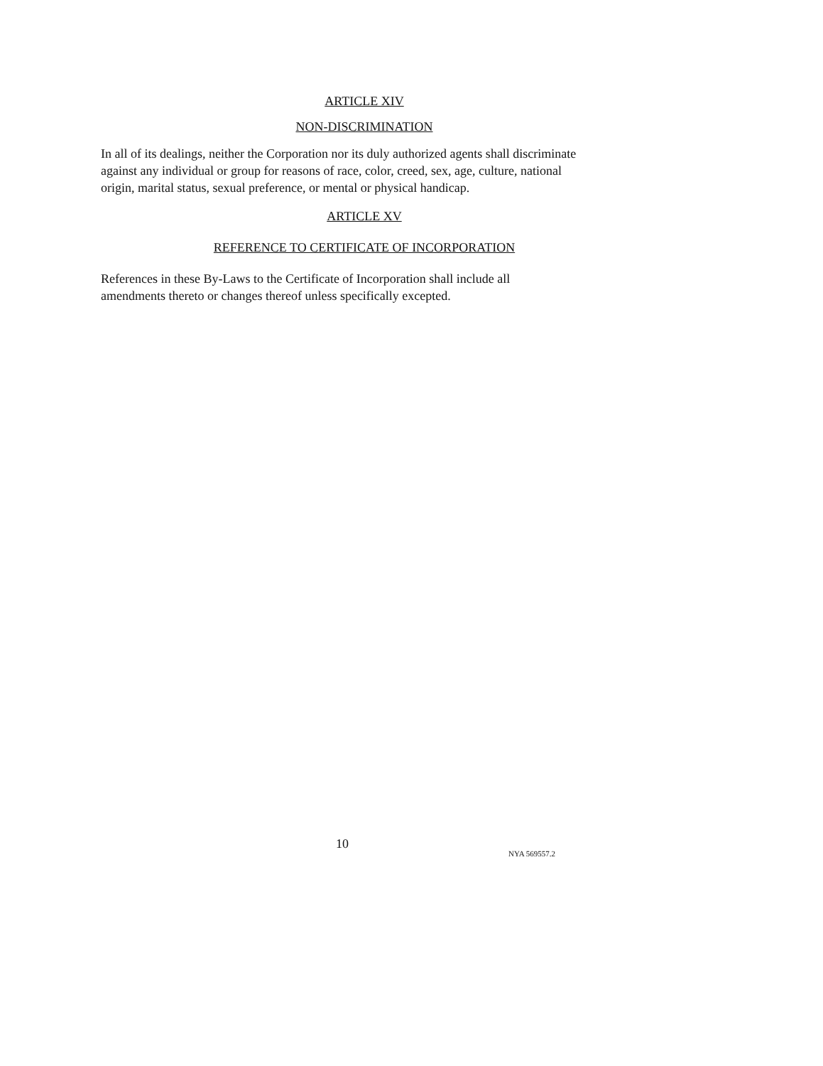ARTICLE XIV
NON-DISCRIMINATION
In all of its dealings, neither the Corporation nor its duly authorized agents shall discriminate against any individual or group for reasons of race, color, creed, sex, age, culture, national origin, marital status, sexual preference, or mental or physical handicap.
ARTICLE XV
REFERENCE TO CERTIFICATE OF INCORPORATION
References in these By-Laws to the Certificate of Incorporation shall include all amendments thereto or changes thereof unless specifically excepted.
10
NYA 569557.2